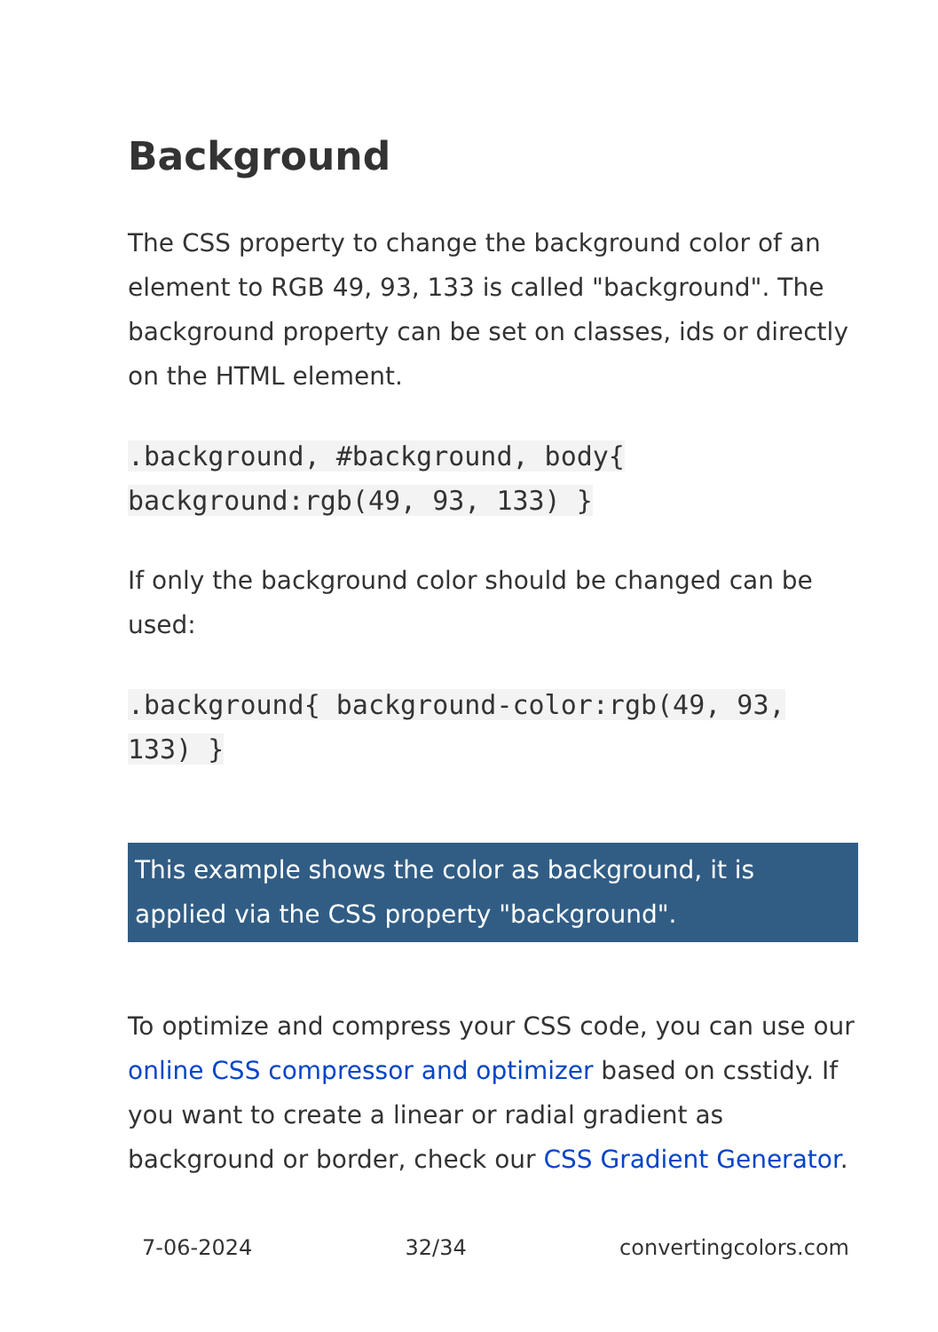Background
The CSS property to change the background color of an element to RGB 49, 93, 133 is called "background". The background property can be set on classes, ids or directly on the HTML element.
.background, #background, body{ background:rgb(49, 93, 133) }
If only the background color should be changed can be used:
.background{ background-color:rgb(49, 93, 133) }
This example shows the color as background, it is applied via the CSS property "background".
To optimize and compress your CSS code, you can use our online CSS compressor and optimizer based on csstidy. If you want to create a linear or radial gradient as background or border, check our CSS Gradient Generator.
7-06-2024 32/34 convertingcolors.com